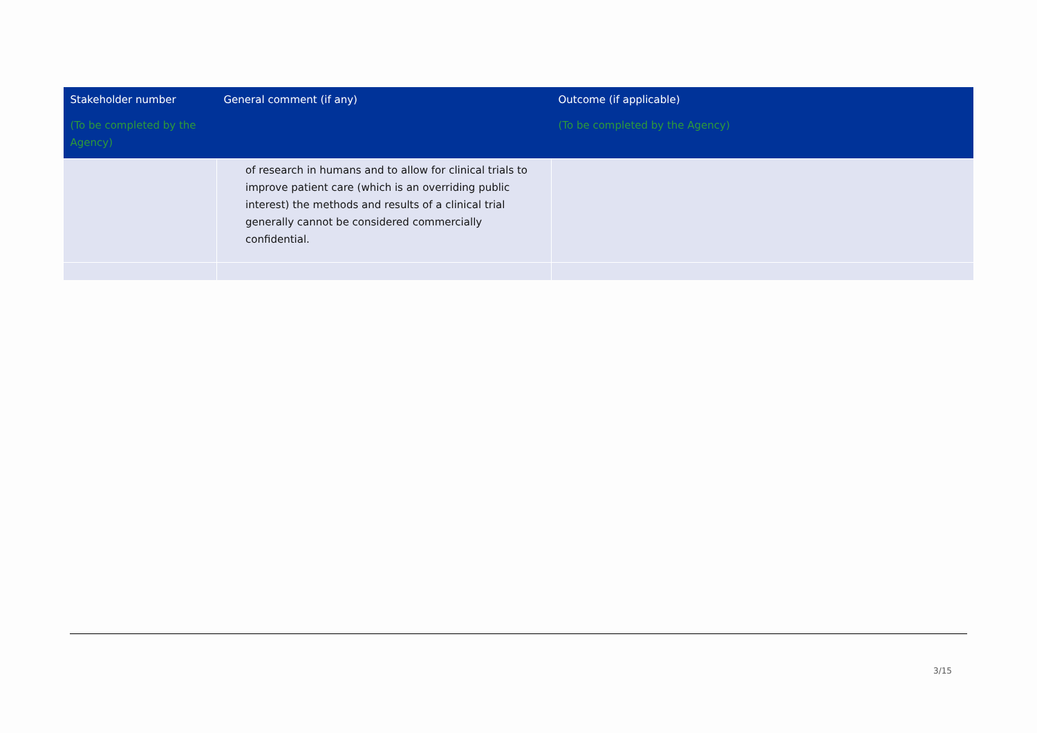| Stakeholder number (To be completed by the Agency) | General comment (if any) | Outcome (if applicable) (To be completed by the Agency) |
| --- | --- | --- |
| | of research in humans and to allow for clinical trials to improve patient care (which is an overriding public interest) the methods and results of a clinical trial generally cannot be considered commercially confidential. | |
3/15